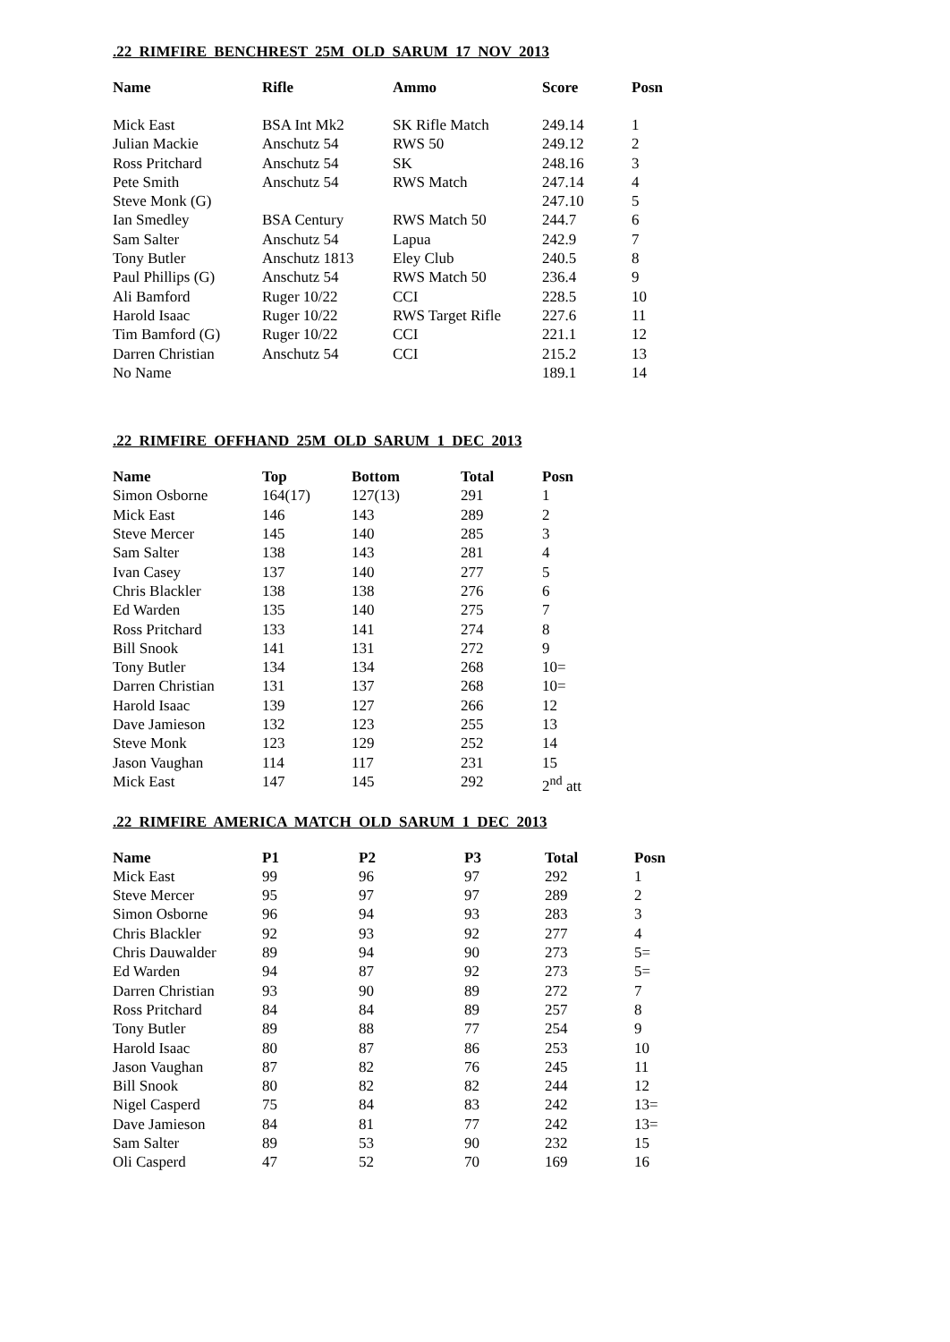.22 RIMFIRE BENCHREST 25M OLD SARUM 17 NOV 2013
| Name | Rifle | Ammo | Score | Posn |
| --- | --- | --- | --- | --- |
| Mick East | BSA Int Mk2 | SK Rifle Match | 249.14 | 1 |
| Julian Mackie | Anschutz 54 | RWS 50 | 249.12 | 2 |
| Ross Pritchard | Anschutz 54 | SK | 248.16 | 3 |
| Pete Smith | Anschutz 54 | RWS Match | 247.14 | 4 |
| Steve Monk (G) | | | 247.10 | 5 |
| Ian Smedley | BSA Century | RWS Match 50 | 244.7 | 6 |
| Sam Salter | Anschutz 54 | Lapua | 242.9 | 7 |
| Tony Butler | Anschutz 1813 | Eley Club | 240.5 | 8 |
| Paul Phillips (G) | Anschutz 54 | RWS Match 50 | 236.4 | 9 |
| Ali Bamford | Ruger 10/22 | CCI | 228.5 | 10 |
| Harold Isaac | Ruger 10/22 | RWS Target Rifle | 227.6 | 11 |
| Tim Bamford (G) | Ruger 10/22 | CCI | 221.1 | 12 |
| Darren Christian | Anschutz 54 | CCI | 215.2 | 13 |
| No Name | | | 189.1 | 14 |
.22 RIMFIRE OFFHAND 25M OLD SARUM 1 DEC 2013
| Name | Top | Bottom | Total | Posn |
| --- | --- | --- | --- | --- |
| Simon Osborne | 164(17) | 127(13) | 291 | 1 |
| Mick East | 146 | 143 | 289 | 2 |
| Steve Mercer | 145 | 140 | 285 | 3 |
| Sam Salter | 138 | 143 | 281 | 4 |
| Ivan Casey | 137 | 140 | 277 | 5 |
| Chris Blackler | 138 | 138 | 276 | 6 |
| Ed Warden | 135 | 140 | 275 | 7 |
| Ross Pritchard | 133 | 141 | 274 | 8 |
| Bill Snook | 141 | 131 | 272 | 9 |
| Tony Butler | 134 | 134 | 268 | 10= |
| Darren Christian | 131 | 137 | 268 | 10= |
| Harold Isaac | 139 | 127 | 266 | 12 |
| Dave Jamieson | 132 | 123 | 255 | 13 |
| Steve Monk | 123 | 129 | 252 | 14 |
| Jason Vaughan | 114 | 117 | 231 | 15 |
| Mick East | 147 | 145 | 292 | 2<sup>nd</sup> att |
.22 RIMFIRE AMERICA MATCH OLD SARUM 1 DEC 2013
| Name | P1 | P2 | P3 | Total | Posn |
| --- | --- | --- | --- | --- | --- |
| Mick East | 99 | 96 | 97 | 292 | 1 |
| Steve Mercer | 95 | 97 | 97 | 289 | 2 |
| Simon Osborne | 96 | 94 | 93 | 283 | 3 |
| Chris Blackler | 92 | 93 | 92 | 277 | 4 |
| Chris Dauwalder | 89 | 94 | 90 | 273 | 5= |
| Ed Warden | 94 | 87 | 92 | 273 | 5= |
| Darren Christian | 93 | 90 | 89 | 272 | 7 |
| Ross Pritchard | 84 | 84 | 89 | 257 | 8 |
| Tony Butler | 89 | 88 | 77 | 254 | 9 |
| Harold Isaac | 80 | 87 | 86 | 253 | 10 |
| Jason Vaughan | 87 | 82 | 76 | 245 | 11 |
| Bill Snook | 80 | 82 | 82 | 244 | 12 |
| Nigel Casperd | 75 | 84 | 83 | 242 | 13= |
| Dave Jamieson | 84 | 81 | 77 | 242 | 13= |
| Sam Salter | 89 | 53 | 90 | 232 | 15 |
| Oli Casperd | 47 | 52 | 70 | 169 | 16 |